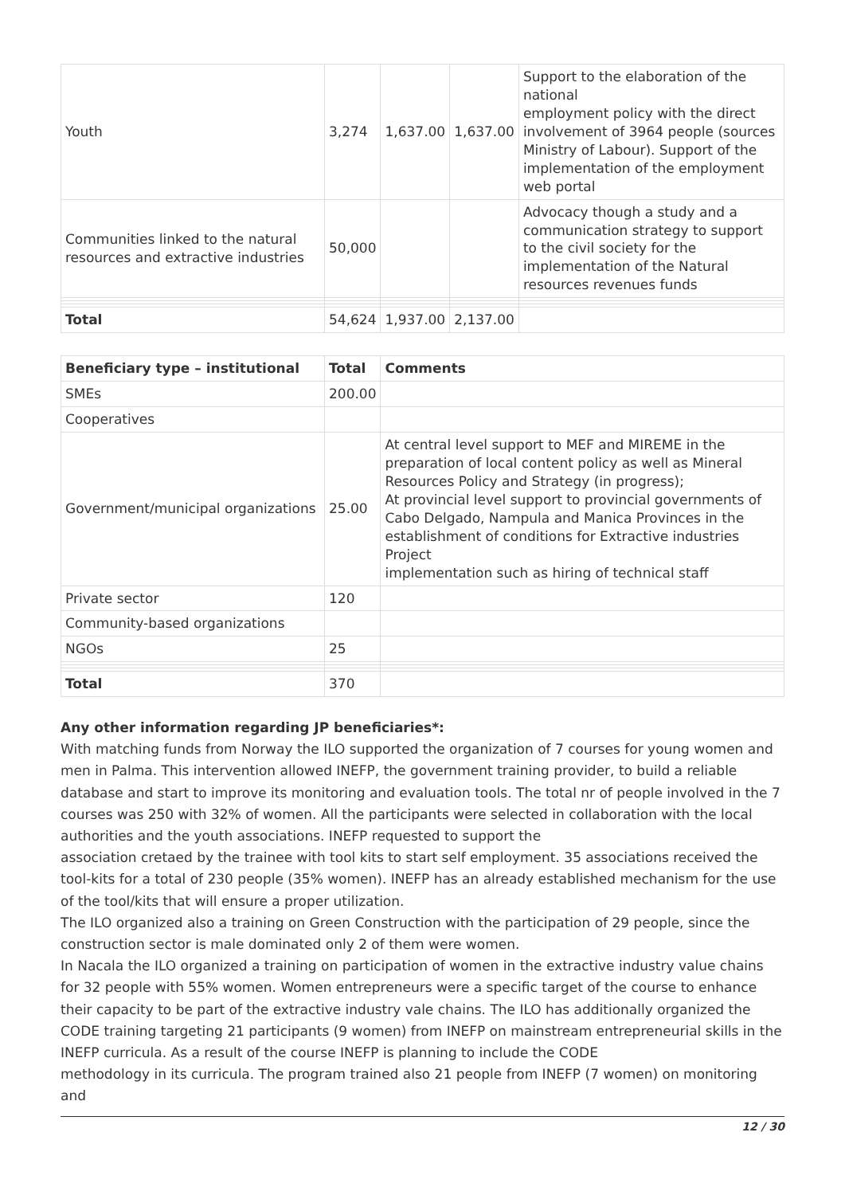| Youth | 3,274 | 1,637.00 | 1,637.00 | Support to the elaboration of the national employment policy with the direct involvement of 3964 people (sources Ministry of Labour). Support of the implementation of the employment web portal |
| Communities linked to the natural resources and extractive industries | 50,000 | | | Advocacy though a study and a communication strategy to support to the civil society for the implementation of the Natural resources revenues funds |
| Total | 54,624 | 1,937.00 | 2,137.00 | |
| Beneficiary type – institutional | Total | Comments |
| --- | --- | --- |
| SMEs | 200.00 | |
| Cooperatives | | |
| Government/municipal organizations | 25.00 | At central level support to MEF and MIREME in the preparation of local content policy as well as Mineral Resources Policy and Strategy (in progress); At provincial level support to provincial governments of Cabo Delgado, Nampula and Manica Provinces in the establishment of conditions for Extractive industries Project implementation such as hiring of technical staff |
| Private sector | 120 | |
| Community-based organizations | | |
| NGOs | 25 | |
| Total | 370 | |
Any other information regarding JP beneficiaries*:
With matching funds from Norway the ILO supported the organization of 7 courses for young women and men in Palma. This intervention allowed INEFP, the government training provider, to build a reliable database and start to improve its monitoring and evaluation tools. The total nr of people involved in the 7 courses was 250 with 32% of women. All the participants were selected in collaboration with the local authorities and the youth associations. INEFP requested to support the
association cretaed by the trainee with tool kits to start self employment. 35 associations received the tool-kits for a total of 230 people (35% women). INEFP has an already established mechanism for the use of the tool/kits that will ensure a proper utilization.
The ILO organized also a training on Green Construction with the participation of 29 people, since the construction sector is male dominated only 2 of them were women.
In Nacala the ILO organized a training on participation of women in the extractive industry value chains for 32 people with 55% women. Women entrepreneurs were a specific target of the course to enhance their capacity to be part of the extractive industry vale chains. The ILO has additionally organized the CODE training targeting 21 participants (9 women) from INEFP on mainstream entrepreneurial skills in the INEFP curricula. As a result of the course INEFP is planning to include the CODE
methodology in its curricula. The program trained also 21 people from INEFP (7 women) on monitoring and
12 / 30